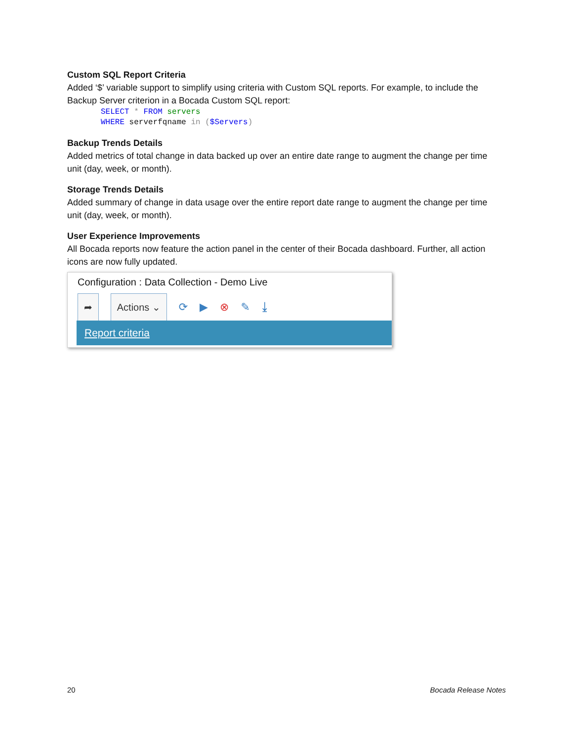Custom SQL Report Criteria
Added ‘$’ variable support to simplify using criteria with Custom SQL reports. For example, to include the Backup Server criterion in a Bocada Custom SQL report:
SELECT * FROM servers
WHERE serverfqname in ($Servers)
Backup Trends Details
Added metrics of total change in data backed up over an entire date range to augment the change per time unit (day, week, or month).
Storage Trends Details
Added summary of change in data usage over the entire report date range to augment the change per time unit (day, week, or month).
User Experience Improvements
All Bocada reports now feature the action panel in the center of their Bocada dashboard. Further, all action icons are now fully updated.
Configuration : Data Collection - Demo Live
➦ Actions ⌄ ⟳ ▶ ⊗ ✎ ⤓
Report criteria
20 Bocada Release Notes